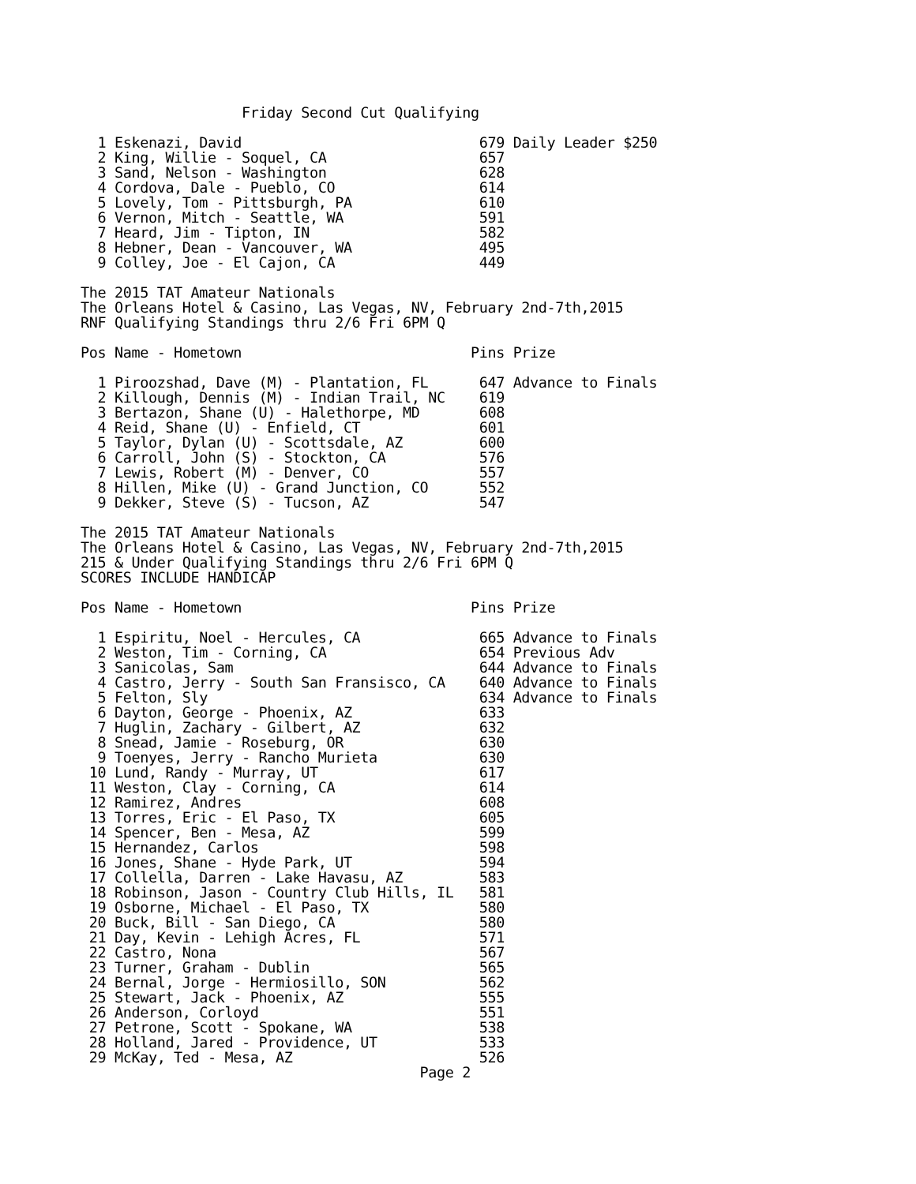Friday Second Cut Qualifying

  1 Eskenazi, David                            679 Daily Leader $250
  2 King, Willie - Soquel, CA                  657
  3 Sand, Nelson - Washington                  628
  4 Cordova, Dale - Pueblo, CO                 614
  5 Lovely, Tom - Pittsburgh, PA               610
  6 Vernon, Mitch - Seattle, WA                591
  7 Heard, Jim - Tipton, IN                    582
  8 Hebner, Dean - Vancouver, WA               495
  9 Colley, Joe - El Cajon, CA                 449

The 2015 TAT Amateur Nationals
The Orleans Hotel & Casino, Las Vegas, NV, February 2nd-7th,2015
RNF Qualifying Standings thru 2/6 Fri 6PM Q

Pos Name - Hometown                           Pins Prize

  1 Piroozshad, Dave (M) - Plantation, FL      647 Advance to Finals
  2 Killough, Dennis (M) - Indian Trail, NC    619
  3 Bertazon, Shane (U) - Halethorpe, MD       608
  4 Reid, Shane (U) - Enfield, CT              601
  5 Taylor, Dylan (U) - Scottsdale, AZ         600
  6 Carroll, John (S) - Stockton, CA           576
  7 Lewis, Robert (M) - Denver, CO             557
  8 Hillen, Mike (U) - Grand Junction, CO      552
  9 Dekker, Steve (S) - Tucson, AZ             547

The 2015 TAT Amateur Nationals
The Orleans Hotel & Casino, Las Vegas, NV, February 2nd-7th,2015
215 & Under Qualifying Standings thru 2/6 Fri 6PM Q
SCORES INCLUDE HANDICAP

Pos Name - Hometown                           Pins Prize

  1 Espiritu, Noel - Hercules, CA              665 Advance to Finals
  2 Weston, Tim - Corning, CA                  654 Previous Adv
  3 Sanicolas, Sam                             644 Advance to Finals
  4 Castro, Jerry - South San Fransisco, CA    640 Advance to Finals
  5 Felton, Sly                                634 Advance to Finals
  6 Dayton, George - Phoenix, AZ               633
  7 Huglin, Zachary - Gilbert, AZ              632
  8 Snead, Jamie - Roseburg, OR                630
  9 Toenyes, Jerry - Rancho Murieta            630
 10 Lund, Randy - Murray, UT                   617
 11 Weston, Clay - Corning, CA                 614
 12 Ramirez, Andres                            608
 13 Torres, Eric - El Paso, TX                 605
 14 Spencer, Ben - Mesa, AZ                    599
 15 Hernandez, Carlos                          598
 16 Jones, Shane - Hyde Park, UT               594
 17 Collella, Darren - Lake Havasu, AZ         583
 18 Robinson, Jason - Country Club Hills, IL   581
 19 Osborne, Michael - El Paso, TX             580
 20 Buck, Bill - San Diego, CA                 580
 21 Day, Kevin - Lehigh Acres, FL              571
 22 Castro, Nona                               567
 23 Turner, Graham - Dublin                    565
 24 Bernal, Jorge - Hermiosillo, SON           562
 25 Stewart, Jack - Phoenix, AZ                555
 26 Anderson, Corloyd                          551
 27 Petrone, Scott - Spokane, WA               538
 28 Holland, Jared - Providence, UT            533
 29 McKay, Ted - Mesa, AZ                      526
                                        Page 2